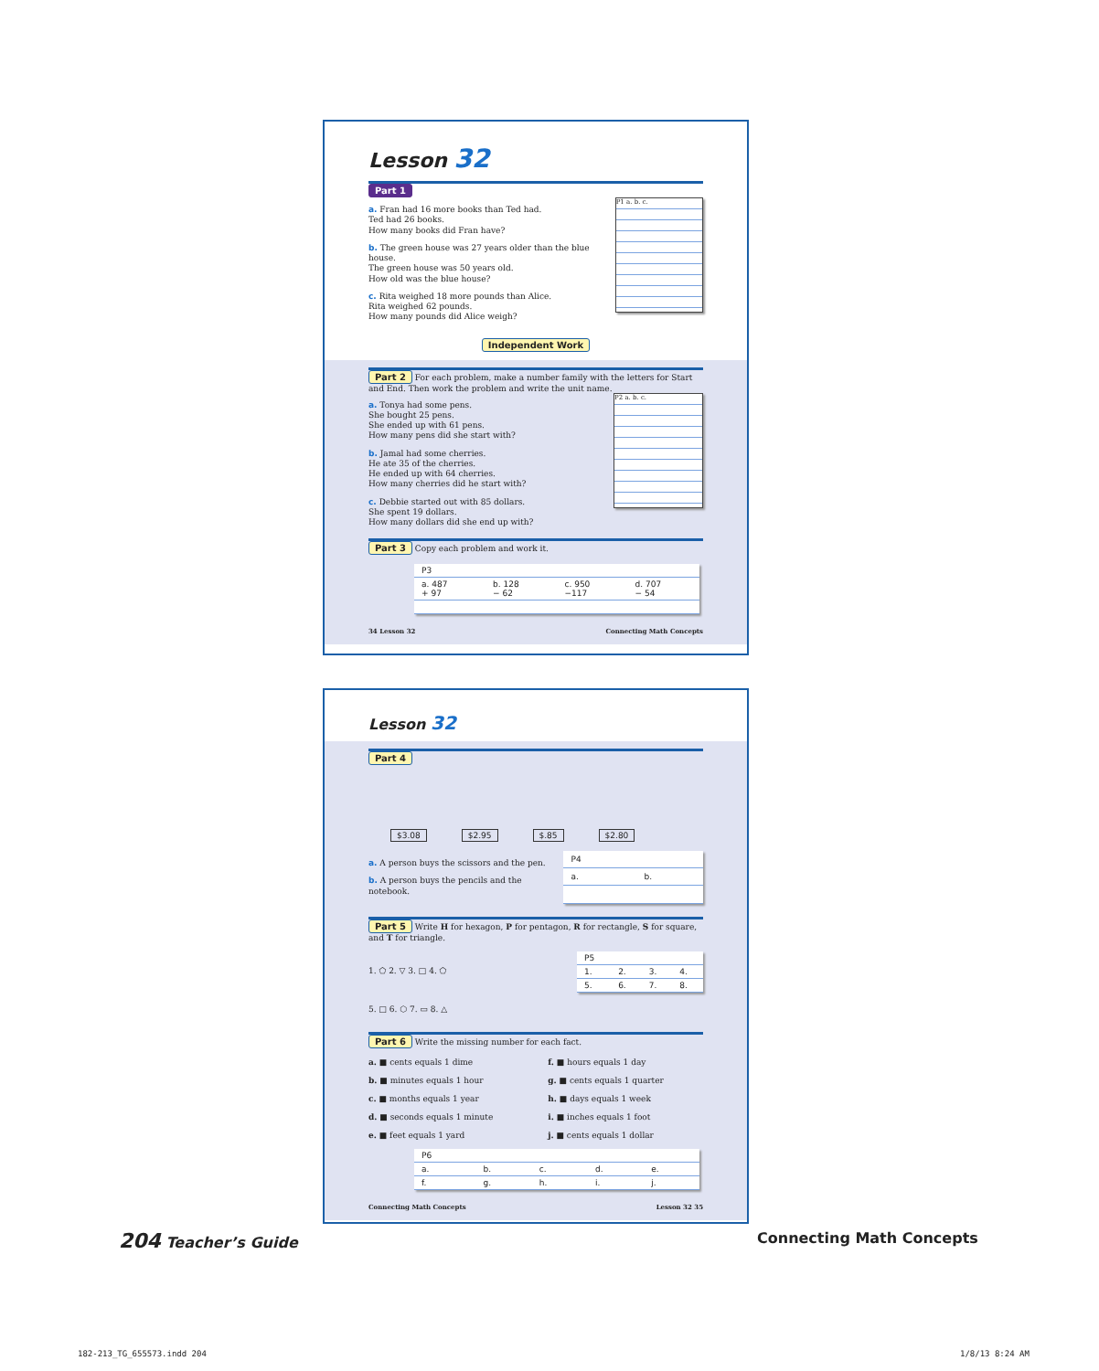Lesson 32
Part 1
a. Fran had 16 more books than Ted had.
Ted had 26 books.
How many books did Fran have?
b. The green house was 27 years older than the blue house.
The green house was 50 years old.
How old was the blue house?
c. Rita weighed 18 more pounds than Alice.
Rita weighed 62 pounds.
How many pounds did Alice weigh?
P1 a. b. c.
Independent Work
Part 2 For each problem, make a number family with the letters for Start and End. Then work the problem and write the unit name.
a. Tonya had some pens.
She bought 25 pens.
She ended up with 61 pens.
How many pens did she start with?
b. Jamal had some cherries.
He ate 35 of the cherries.
He ended up with 64 cherries.
How many cherries did he start with?
c. Debbie started out with 85 dollars.
She spent 19 dollars.
How many dollars did she end up with?
P2 a. b. c.
Part 3 Copy each problem and work it.
| P3 | | | |
| a. 487 + 97 | b. 128 − 62 | c. 950 −117 | d. 707 − 54 |
34 Lesson 32 Connecting Math Concepts
Lesson 32
Part 4
$3.08 $2.95 $.85 $2.80
a. A person buys the scissors and the pen.
b. A person buys the pencils and the notebook.
| P4 | |
| a. | b. |
Part 5 Write H for hexagon, P for pentagon, R for rectangle, S for square, and T for triangle.
1. ⬠ 2. ▽ 3. □ 4. ⬠
5. □ 6. ⬡ 7. ▭ 8. △
| P5 | | | |
| 1. | 2. | 3. | 4. |
| 5. | 6. | 7. | 8. |
Part 6 Write the missing number for each fact.
a. ■ cents equals 1 dime
b. ■ minutes equals 1 hour
c. ■ months equals 1 year
d. ■ seconds equals 1 minute
e. ■ feet equals 1 yard
f. ■ hours equals 1 day
g. ■ cents equals 1 quarter
h. ■ days equals 1 week
i. ■ inches equals 1 foot
j. ■ cents equals 1 dollar
| P6 | | | | |
| a. | b. | c. | d. | e. |
| f. | g. | h. | i. | j. |
Connecting Math Concepts Lesson 32 35
204 Teacher’s Guide Connecting Math Concepts
182-213_TG_655573.indd 204 1/8/13 8:24 AM